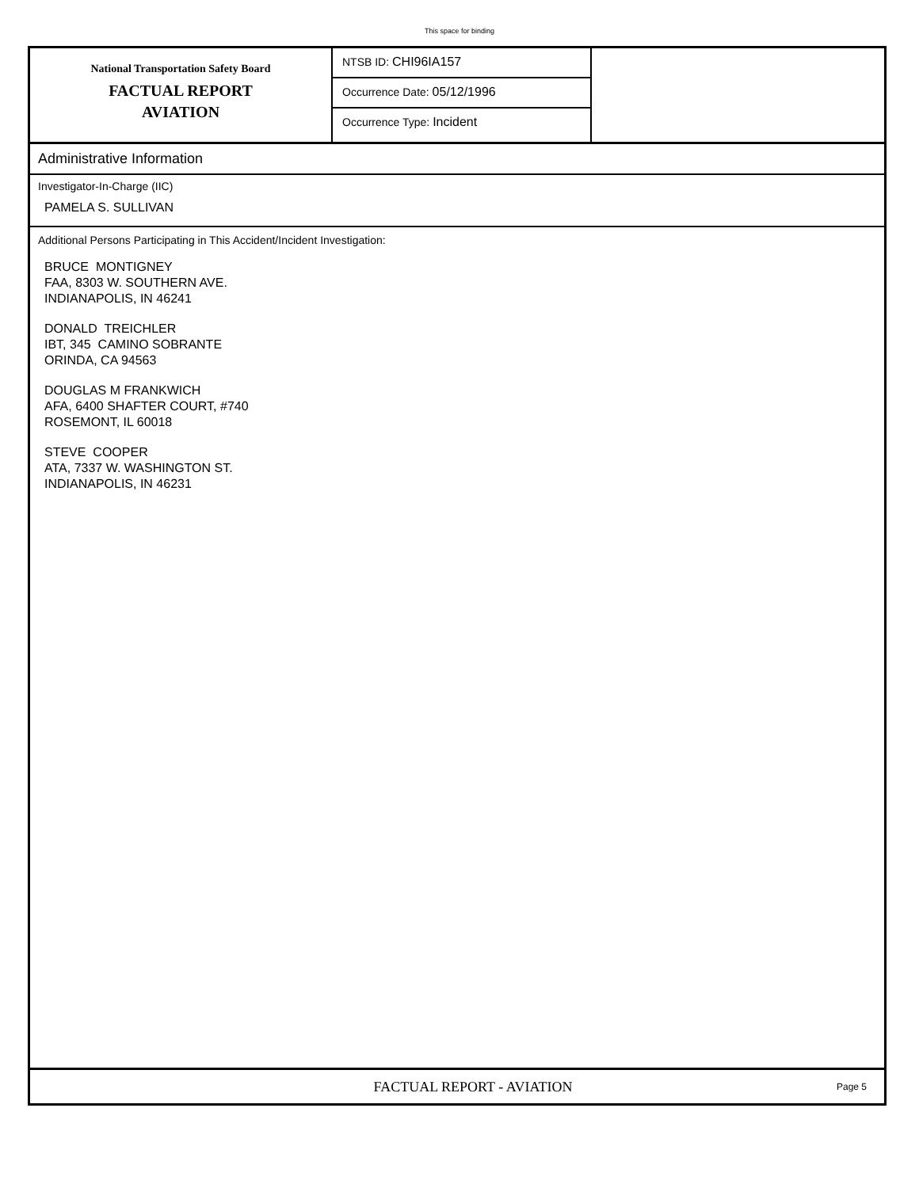This space for binding
National Transportation Safety Board
FACTUAL REPORT
AVIATION
NTSB ID: CHI96IA157
Occurrence Date: 05/12/1996
Occurrence Type: Incident
Administrative Information
Investigator-In-Charge (IIC)
PAMELA S. SULLIVAN
Additional Persons Participating in This Accident/Incident Investigation:
BRUCE MONTIGNEY
FAA, 8303 W. SOUTHERN AVE.
INDIANAPOLIS, IN 46241
DONALD TREICHLER
IBT, 345 CAMINO SOBRANTE
ORINDA, CA 94563
DOUGLAS M FRANKWICH
AFA, 6400 SHAFTER COURT, #740
ROSEMONT, IL 60018
STEVE COOPER
ATA, 7337 W. WASHINGTON ST.
INDIANAPOLIS, IN 46231
FACTUAL REPORT - AVIATION
Page 5